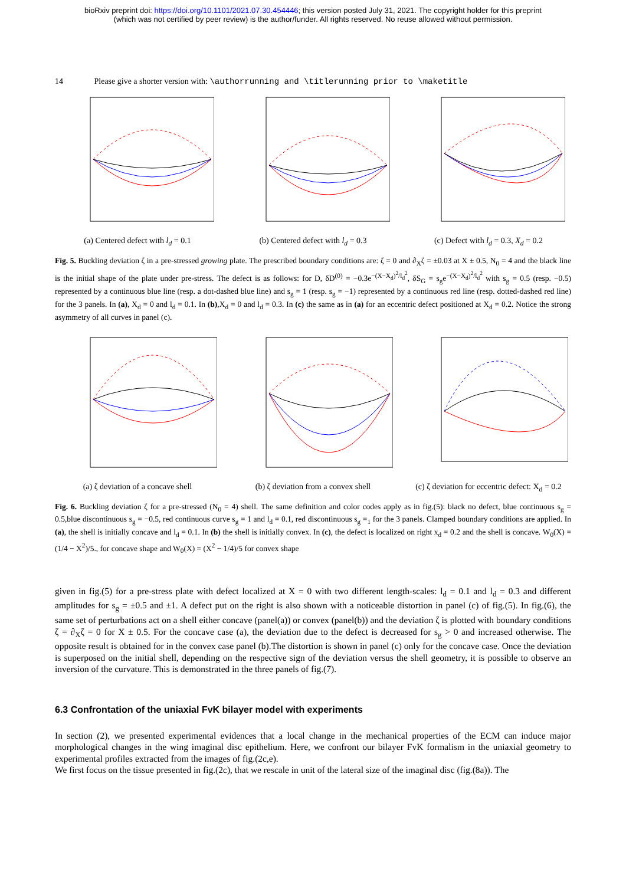bioRxiv preprint doi: https://doi.org/10.1101/2021.07.30.454446; this version posted July 31, 2021. The copyright holder for this preprint
(which was not certified by peer review) is the author/funder. All rights reserved. No reuse allowed without permission.
14 Please give a shorter version with: \authorrunning and \titlerunning prior to \maketitle
(a) Centered defect with l<sub>d</sub> = 0.1 (b) Centered defect with l<sub>d</sub> = 0.3 (c) Defect with l<sub>d</sub> = 0.3, X<sub>d</sub> = 0.2
Fig. 5. Buckling deviation ζ in a pre-stressed growing plate. The prescribed boundary conditions are: ζ = 0 and ∂<sub>X</sub>ζ = ±0.03 at X ± 0.5, N<sub>0</sub> = 4 and the black line is the initial shape of the plate under pre-stress. The defect is as follows: for D, δD<sup>(0)</sup> = −0.3e<sup>−(X−X<sub>d</sub>)<sup>2</sup>/l<sub>d</sub><sup>2</sup></sup>, δS<sub>G</sub> = s<sub>g</sub>e<sup>−(X−X<sub>d</sub>)<sup>2</sup>/l<sub>d</sub><sup>2</sup></sup> with s<sub>g</sub> = 0.5 (resp. −0.5) represented by a continuous blue line (resp. a dot-dashed blue line) and s<sub>g</sub> = 1 (resp. s<sub>g</sub> = −1) represented by a continuous red line (resp. dotted-dashed red line) for the 3 panels. In (a), X<sub>d</sub> = 0 and l<sub>d</sub> = 0.1. In (b),X<sub>d</sub> = 0 and l<sub>d</sub> = 0.3. In (c) the same as in (a) for an eccentric defect positioned at X<sub>d</sub> = 0.2. Notice the strong asymmetry of all curves in panel (c).
(a) ζ deviation of a concave shell
(b) ζ deviation from a convex shell
(c) ζ deviation for eccentric defect: X<sub>d</sub> = 0.2
Fig. 6. Buckling deviation ζ for a pre-stressed (N<sub>0</sub> = 4) shell. The same definition and color codes apply as in fig.(5): black no defect, blue continuous s<sub>g</sub> = 0.5,blue discontinuous s<sub>g</sub> = −0.5, red continuous curve s<sub>g</sub> = 1 and l<sub>d</sub> = 0.1, red discontinuous s<sub>g</sub> =<sub>1</sub> for the 3 panels. Clamped boundary conditions are applied. In (a), the shell is initially concave and l<sub>d</sub> = 0.1. In (b) the shell is initially convex. In (c), the defect is localized on right x<sub>d</sub> = 0.2 and the shell is concave. W<sub>0</sub>(X) = (1/4 − X<sup>2</sup>)/5., for concave shape and W<sub>0</sub>(X) = (X<sup>2</sup> − 1/4)/5 for convex shape
given in fig.(5) for a pre-stress plate with defect localized at X = 0 with two different length-scales: l<sub>d</sub> = 0.1 and l<sub>d</sub> = 0.3 and different amplitudes for s<sub>g</sub> = ±0.5 and ±1. A defect put on the right is also shown with a noticeable distortion in panel (c) of fig.(5). In fig.(6), the same set of perturbations act on a shell either concave (panel(a)) or convex (panel(b)) and the deviation ζ is plotted with boundary conditions ζ = ∂<sub>X</sub>ζ = 0 for X ± 0.5. For the concave case (a), the deviation due to the defect is decreased for s<sub>g</sub> > 0 and increased otherwise. The opposite result is obtained for in the convex case panel (b).The distortion is shown in panel (c) only for the concave case. Once the deviation is superposed on the initial shell, depending on the respective sign of the deviation versus the shell geometry, it is possible to observe an inversion of the curvature. This is demonstrated in the three panels of fig.(7).
6.3 Confrontation of the uniaxial FvK bilayer model with experiments
In section (2), we presented experimental evidences that a local change in the mechanical properties of the ECM can induce major morphological changes in the wing imaginal disc epithelium. Here, we confront our bilayer FvK formalism in the uniaxial geometry to experimental profiles extracted from the images of fig.(2c,e).
We first focus on the tissue presented in fig.(2c), that we rescale in unit of the lateral size of the imaginal disc (fig.(8a)). The